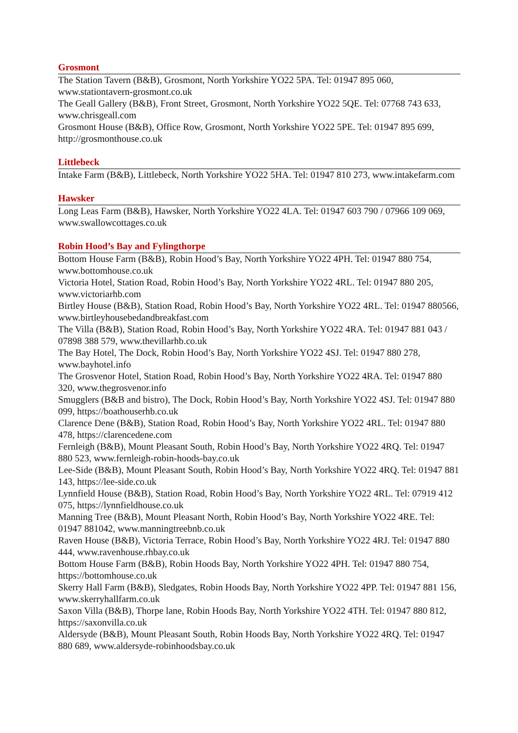Grosmont
The Station Tavern (B&B), Grosmont, North Yorkshire YO22 5PA. Tel: 01947 895 060, www.stationtavern-grosmont.co.uk
The Geall Gallery (B&B), Front Street, Grosmont, North Yorkshire YO22 5QE. Tel: 07768 743 633, www.chrisgeall.com
Grosmont House (B&B), Office Row, Grosmont, North Yorkshire YO22 5PE. Tel: 01947 895 699, http://grosmonthouse.co.uk
Littlebeck
Intake Farm (B&B), Littlebeck, North Yorkshire YO22 5HA. Tel: 01947 810 273, www.intakefarm.com
Hawsker
Long Leas Farm (B&B), Hawsker, North Yorkshire YO22 4LA. Tel: 01947 603 790 / 07966 109 069, www.swallowcottages.co.uk
Robin Hood’s Bay and Fylingthorpe
Bottom House Farm (B&B), Robin Hood’s Bay, North Yorkshire YO22 4PH. Tel: 01947 880 754, www.bottomhouse.co.uk
Victoria Hotel, Station Road, Robin Hood’s Bay, North Yorkshire YO22 4RL. Tel: 01947 880 205, www.victoriarhb.com
Birtley House (B&B), Station Road, Robin Hood’s Bay, North Yorkshire YO22 4RL. Tel: 01947 880566, www.birtleyhousebedandbreakfast.com
The Villa (B&B), Station Road, Robin Hood’s Bay, North Yorkshire YO22 4RA. Tel: 01947 881 043 / 07898 388 579, www.thevillarhb.co.uk
The Bay Hotel, The Dock, Robin Hood’s Bay, North Yorkshire YO22 4SJ. Tel: 01947 880 278, www.bayhotel.info
The Grosvenor Hotel, Station Road, Robin Hood’s Bay, North Yorkshire YO22 4RA. Tel: 01947 880 320, www.thegrosvenor.info
Smugglers (B&B and bistro), The Dock, Robin Hood’s Bay, North Yorkshire YO22 4SJ. Tel: 01947 880 099, https://boathouserhb.co.uk
Clarence Dene (B&B), Station Road, Robin Hood’s Bay, North Yorkshire YO22 4RL. Tel: 01947 880 478, https://clarencedene.com
Fernleigh (B&B), Mount Pleasant South, Robin Hood’s Bay, North Yorkshire YO22 4RQ. Tel: 01947 880 523, www.fernleigh-robin-hoods-bay.co.uk
Lee-Side (B&B), Mount Pleasant South, Robin Hood’s Bay, North Yorkshire YO22 4RQ. Tel: 01947 881 143, https://lee-side.co.uk
Lynnfield House (B&B), Station Road, Robin Hood’s Bay, North Yorkshire YO22 4RL. Tel: 07919 412 075, https://lynnfieldhouse.co.uk
Manning Tree (B&B), Mount Pleasant North, Robin Hood’s Bay, North Yorkshire YO22 4RE. Tel: 01947 881042, www.manningtreebnb.co.uk
Raven House (B&B), Victoria Terrace, Robin Hood’s Bay, North Yorkshire YO22 4RJ. Tel: 01947 880 444, www.ravenhouse.rhbay.co.uk
Bottom House Farm (B&B), Robin Hoods Bay, North Yorkshire YO22 4PH. Tel: 01947 880 754, https://bottomhouse.co.uk
Skerry Hall Farm (B&B), Sledgates, Robin Hoods Bay, North Yorkshire YO22 4PP. Tel: 01947 881 156, www.skerryhallfarm.co.uk
Saxon Villa (B&B), Thorpe lane, Robin Hoods Bay, North Yorkshire YO22 4TH. Tel: 01947 880 812, https://saxonvilla.co.uk
Aldersyde (B&B), Mount Pleasant South, Robin Hoods Bay, North Yorkshire YO22 4RQ. Tel: 01947 880 689, www.aldersyde-robinhoodsbay.co.uk